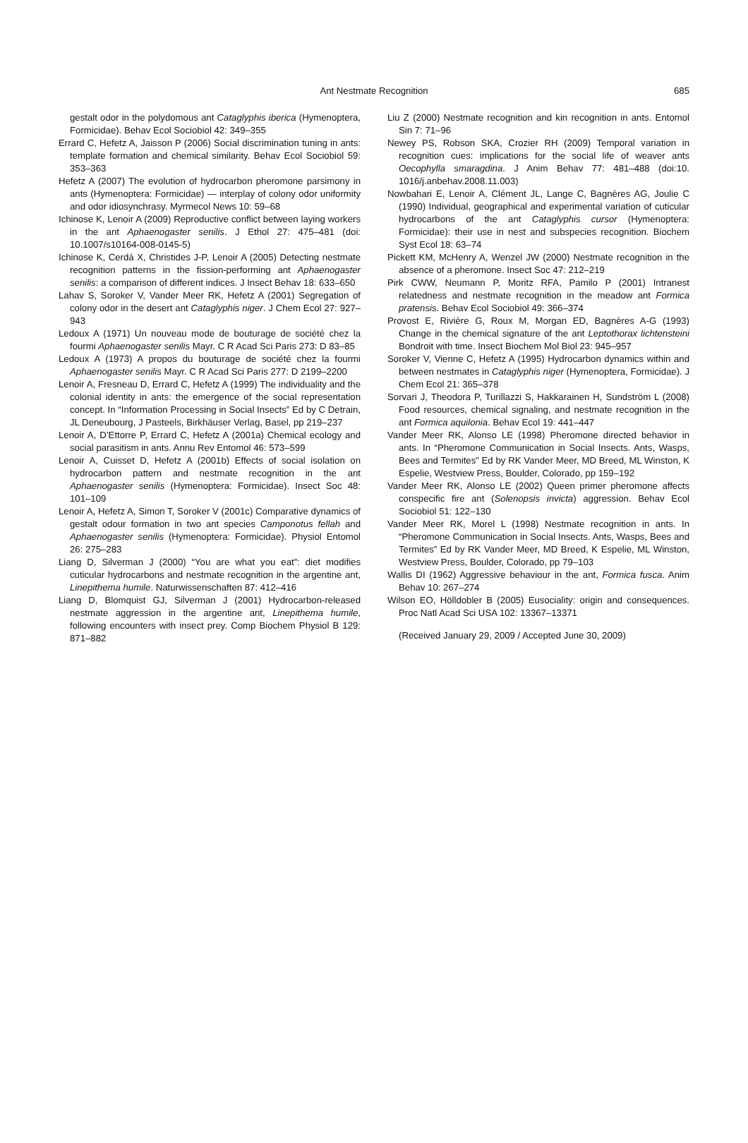Ant Nestmate Recognition
685
gestalt odor in the polydomous ant Cataglyphis iberica (Hymenoptera, Formicidae). Behav Ecol Sociobiol 42: 349–355
Errard C, Hefetz A, Jaisson P (2006) Social discrimination tuning in ants: template formation and chemical similarity. Behav Ecol Sociobiol 59: 353–363
Hefetz A (2007) The evolution of hydrocarbon pheromone parsimony in ants (Hymenoptera: Formicidae) — interplay of colony odor uniformity and odor idiosynchrasy. Myrmecol News 10: 59–68
Ichinose K, Lenoir A (2009) Reproductive conflict between laying workers in the ant Aphaenogaster senilis. J Ethol 27: 475–481 (doi: 10.1007/s10164-008-0145-5)
Ichinose K, Cerdá X, Christides J-P, Lenoir A (2005) Detecting nestmate recognition patterns in the fission-performing ant Aphaenogaster senilis: a comparison of different indices. J Insect Behav 18: 633–650
Lahav S, Soroker V, Vander Meer RK, Hefetz A (2001) Segregation of colony odor in the desert ant Cataglyphis niger. J Chem Ecol 27: 927–943
Ledoux A (1971) Un nouveau mode de bouturage de société chez la fourmi Aphaenogaster senilis Mayr. C R Acad Sci Paris 273: D 83–85
Ledoux A (1973) A propos du bouturage de société chez la fourmi Aphaenogaster senilis Mayr. C R Acad Sci Paris 277: D 2199–2200
Lenoir A, Fresneau D, Errard C, Hefetz A (1999) The individuality and the colonial identity in ants: the emergence of the social representation concept. In “Information Processing in Social Insects” Ed by C Detrain, JL Deneubourg, J Pasteels, Birkhäuser Verlag, Basel, pp 219–237
Lenoir A, D’Ettorre P, Errard C, Hefetz A (2001a) Chemical ecology and social parasitism in ants. Annu Rev Entomol 46: 573–599
Lenoir A, Cuisset D, Hefetz A (2001b) Effects of social isolation on hydrocarbon pattern and nestmate recognition in the ant Aphaenogaster senilis (Hymenoptera: Formicidae). Insect Soc 48: 101–109
Lenoir A, Hefetz A, Simon T, Soroker V (2001c) Comparative dynamics of gestalt odour formation in two ant species Camponotus fellah and Aphaenogaster senilis (Hymenoptera: Formicidae). Physiol Entomol 26: 275–283
Liang D, Silverman J (2000) “You are what you eat”: diet modifies cuticular hydrocarbons and nestmate recognition in the argentine ant, Linepithema humile. Naturwissenschaften 87: 412–416
Liang D, Blomquist GJ, Silverman J (2001) Hydrocarbon-released nestmate aggression in the argentine ant, Linepithema humile, following encounters with insect prey. Comp Biochem Physiol B 129: 871–882
Liu Z (2000) Nestmate recognition and kin recognition in ants. Entomol Sin 7: 71–96
Newey PS, Robson SKA, Crozier RH (2009) Temporal variation in recognition cues: implications for the social life of weaver ants Oecophylla smaragdina. J Anim Behav 77: 481–488 (doi:10. 1016/j.anbehav.2008.11.003)
Nowbahari E, Lenoir A, Clément JL, Lange C, Bagnères AG, Joulie C (1990) Individual, geographical and experimental variation of cuticular hydrocarbons of the ant Cataglyphis cursor (Hymenoptera: Formicidae): their use in nest and subspecies recognition. Biochem Syst Ecol 18: 63–74
Pickett KM, McHenry A, Wenzel JW (2000) Nestmate recognition in the absence of a pheromone. Insect Soc 47: 212–219
Pirk CWW, Neumann P, Moritz RFA, Pamilo P (2001) Intranest relatedness and nestmate recognition in the meadow ant Formica pratensis. Behav Ecol Sociobiol 49: 366–374
Provost E, Rivière G, Roux M, Morgan ED, Bagnères A-G (1993) Change in the chemical signature of the ant Leptothorax lichtensteini Bondroit with time. Insect Biochem Mol Biol 23: 945–957
Soroker V, Vienne C, Hefetz A (1995) Hydrocarbon dynamics within and between nestmates in Cataglyphis niger (Hymenoptera, Formicidae). J Chem Ecol 21: 365–378
Sorvari J, Theodora P, Turillazzi S, Hakkarainen H, Sundström L (2008) Food resources, chemical signaling, and nestmate recognition in the ant Formica aquilonia. Behav Ecol 19: 441–447
Vander Meer RK, Alonso LE (1998) Pheromone directed behavior in ants. In “Pheromone Communication in Social Insects. Ants, Wasps, Bees and Termites” Ed by RK Vander Meer, MD Breed, ML Winston, K Espelie, Westview Press, Boulder, Colorado, pp 159–192
Vander Meer RK, Alonso LE (2002) Queen primer pheromone affects conspecific fire ant (Solenopsis invicta) aggression. Behav Ecol Sociobiol 51: 122–130
Vander Meer RK, Morel L (1998) Nestmate recognition in ants. In “Pheromone Communication in Social Insects. Ants, Wasps, Bees and Termites” Ed by RK Vander Meer, MD Breed, K Espelie, ML Winston, Westview Press, Boulder, Colorado, pp 79–103
Wallis DI (1962) Aggressive behaviour in the ant, Formica fusca. Anim Behav 10: 267–274
Wilson EO, Hölldobler B (2005) Eusociality: origin and consequences. Proc Natl Acad Sci USA 102: 13367–13371
(Received January 29, 2009 / Accepted June 30, 2009)